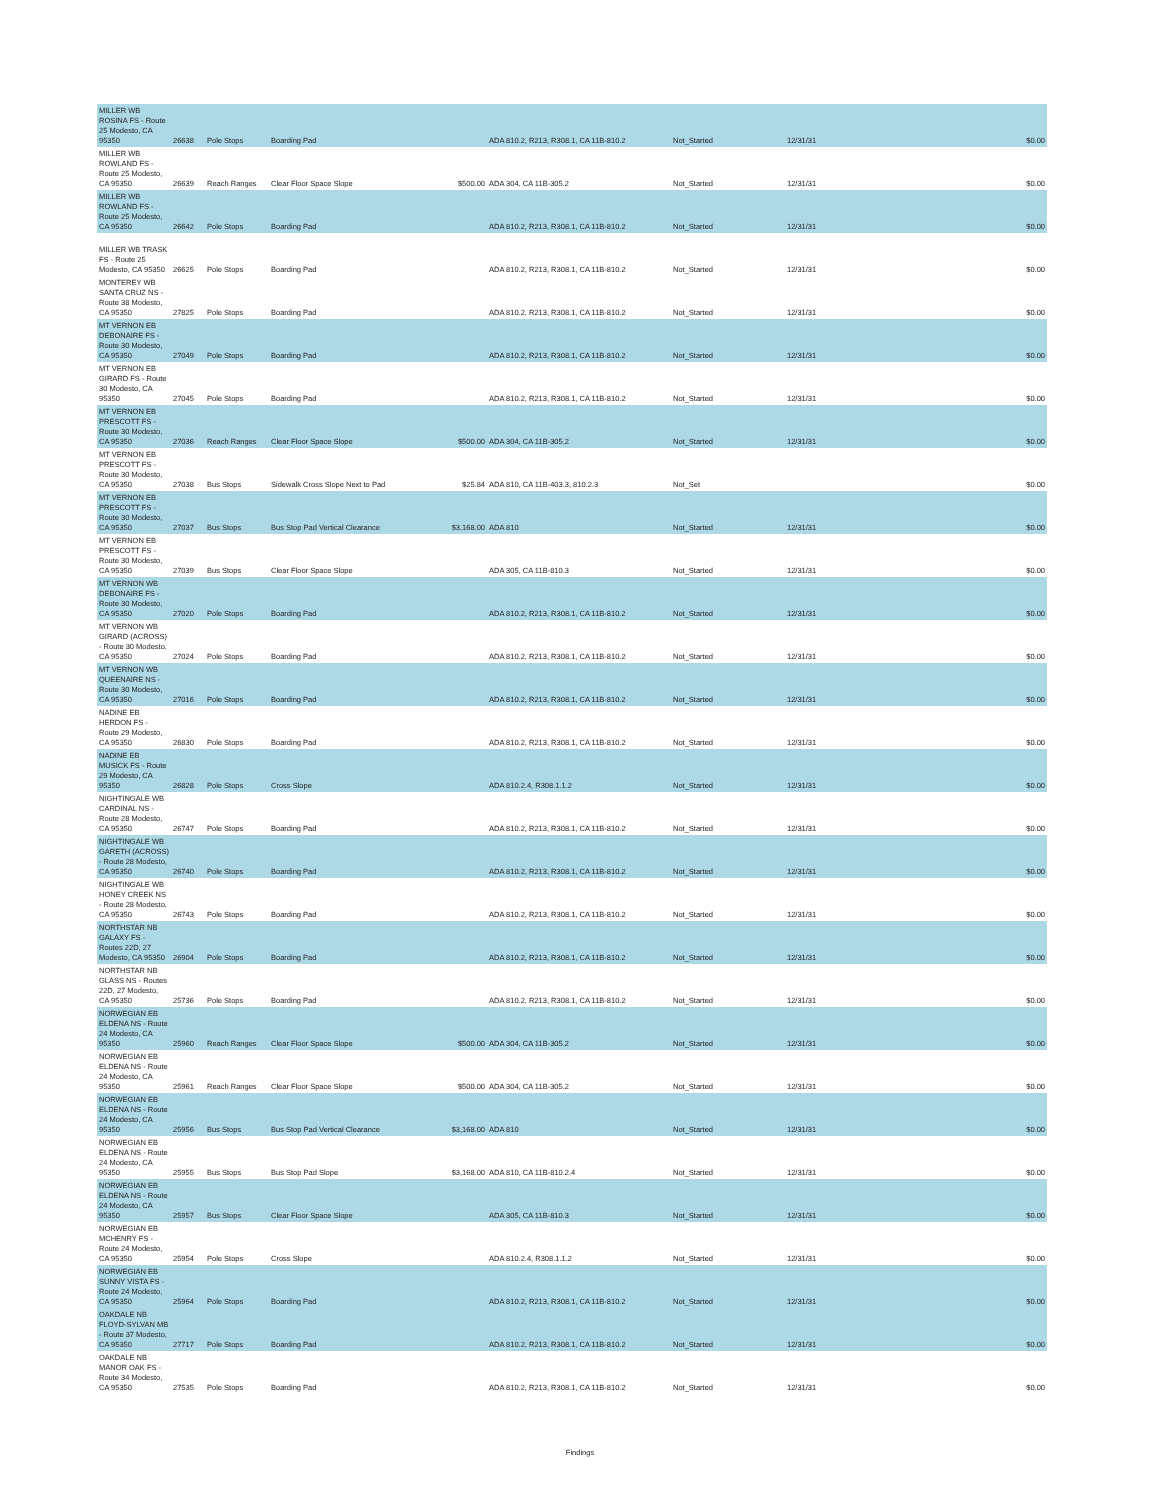| MILLER WB ROSINA FS - Route 25 Modesto, CA 95350 | 26638 | Pole Stops | Boarding Pad | | ADA 810.2, R213, R308.1, CA 11B-810.2 | Not_Started | 12/31/31 | $0.00 |
| MILLER WB ROWLAND FS - Route 25 Modesto, CA 95350 | 26639 | Reach Ranges | Clear Floor Space Slope | $500.00 | ADA 304, CA 11B-305.2 | Not_Started | 12/31/31 | $0.00 |
| MILLER WB ROWLAND FS - Route 25 Modesto, CA 95350 | 26642 | Pole Stops | Boarding Pad | | ADA 810.2, R213, R308.1, CA 11B-810.2 | Not_Started | 12/31/31 | $0.00 |
| MILLER WB TRASK FS - Route 25 Modesto, CA 95350 | 26625 | Pole Stops | Boarding Pad | | ADA 810.2, R213, R308.1, CA 11B-810.2 | Not_Started | 12/31/31 | $0.00 |
| MONTEREY WB SANTA CRUZ NS - Route 38 Modesto, CA 95350 | 27825 | Pole Stops | Boarding Pad | | ADA 810.2, R213, R308.1, CA 11B-810.2 | Not_Started | 12/31/31 | $0.00 |
| MT VERNON EB DEBONAIRE FS - Route 30 Modesto, CA 95350 | 27049 | Pole Stops | Boarding Pad | | ADA 810.2, R213, R308.1, CA 11B-810.2 | Not_Started | 12/31/31 | $0.00 |
| MT VERNON EB GIRARD FS - Route 30 Modesto, CA 95350 | 27045 | Pole Stops | Boarding Pad | | ADA 810.2, R213, R308.1, CA 11B-810.2 | Not_Started | 12/31/31 | $0.00 |
| MT VERNON EB PRESCOTT FS - Route 30 Modesto, CA 95350 | 27036 | Reach Ranges | Clear Floor Space Slope | $500.00 | ADA 304, CA 11B-305.2 | Not_Started | 12/31/31 | $0.00 |
| MT VERNON EB PRESCOTT FS - Route 30 Modesto, CA 95350 | 27038 | Bus Stops | Sidewalk Cross Slope Next to Pad | $25.84 | ADA 810, CA 11B-403.3, 810.2.3 | Not_Set | | $0.00 |
| MT VERNON EB PRESCOTT FS - Route 30 Modesto, CA 95350 | 27037 | Bus Stops | Bus Stop Pad Vertical Clearance | $3,168.00 | ADA 810 | Not_Started | 12/31/31 | $0.00 |
| MT VERNON EB PRESCOTT FS - Route 30 Modesto, CA 95350 | 27039 | Bus Stops | Clear Floor Space Slope | | ADA 305, CA 11B-810.3 | Not_Started | 12/31/31 | $0.00 |
| MT VERNON WB DEBONAIRE FS - Route 30 Modesto, CA 95350 | 27020 | Pole Stops | Boarding Pad | | ADA 810.2, R213, R308.1, CA 11B-810.2 | Not_Started | 12/31/31 | $0.00 |
| MT VERNON WB GIRARD (ACROSS) - Route 30 Modesto, CA 95350 | 27024 | Pole Stops | Boarding Pad | | ADA 810.2, R213, R308.1, CA 11B-810.2 | Not_Started | 12/31/31 | $0.00 |
| MT VERNON WB QUEENAIRE NS - Route 30 Modesto, CA 95350 | 27016 | Pole Stops | Boarding Pad | | ADA 810.2, R213, R308.1, CA 11B-810.2 | Not_Started | 12/31/31 | $0.00 |
| NADINE EB HERDON FS - Route 29 Modesto, CA 95350 | 26830 | Pole Stops | Boarding Pad | | ADA 810.2, R213, R308.1, CA 11B-810.2 | Not_Started | 12/31/31 | $0.00 |
| NADINE EB MUSICK FS - Route 29 Modesto, CA 95350 | 26828 | Pole Stops | Cross Slope | | ADA 810.2.4, R308.1.1.2 | Not_Started | 12/31/31 | $0.00 |
| NIGHTINGALE WB CARDINAL NS - Route 28 Modesto, CA 95350 | 26747 | Pole Stops | Boarding Pad | | ADA 810.2, R213, R308.1, CA 11B-810.2 | Not_Started | 12/31/31 | $0.00 |
| NIGHTINGALE WB GARETH (ACROSS) - Route 28 Modesto, CA 95350 | 26740 | Pole Stops | Boarding Pad | | ADA 810.2, R213, R308.1, CA 11B-810.2 | Not_Started | 12/31/31 | $0.00 |
| NIGHTINGALE WB HONEY CREEK NS - Route 28 Modesto, CA 95350 | 26743 | Pole Stops | Boarding Pad | | ADA 810.2, R213, R308.1, CA 11B-810.2 | Not_Started | 12/31/31 | $0.00 |
| NORTHSTAR NB GALAXY FS - Routes 22D, 27 Modesto, CA 95350 | 26904 | Pole Stops | Boarding Pad | | ADA 810.2, R213, R308.1, CA 11B-810.2 | Not_Started | 12/31/31 | $0.00 |
| NORTHSTAR NB GLASS NS - Routes 22D, 27 Modesto, CA 95350 | 25736 | Pole Stops | Boarding Pad | | ADA 810.2, R213, R308.1, CA 11B-810.2 | Not_Started | 12/31/31 | $0.00 |
| NORWEGIAN EB ELDENA NS - Route 24 Modesto, CA 95350 | 25960 | Reach Ranges | Clear Floor Space Slope | $500.00 | ADA 304, CA 11B-305.2 | Not_Started | 12/31/31 | $0.00 |
| NORWEGIAN EB ELDENA NS - Route 24 Modesto, CA 95350 | 25961 | Reach Ranges | Clear Floor Space Slope | $500.00 | ADA 304, CA 11B-305.2 | Not_Started | 12/31/31 | $0.00 |
| NORWEGIAN EB ELDENA NS - Route 24 Modesto, CA 95350 | 25956 | Bus Stops | Bus Stop Pad Vertical Clearance | $3,168.00 | ADA 810 | Not_Started | 12/31/31 | $0.00 |
| NORWEGIAN EB ELDENA NS - Route 24 Modesto, CA 95350 | 25955 | Bus Stops | Bus Stop Pad Slope | $3,168.00 | ADA 810, CA 11B-810.2.4 | Not_Started | 12/31/31 | $0.00 |
| NORWEGIAN EB ELDENA NS - Route 24 Modesto, CA 95350 | 25957 | Bus Stops | Clear Floor Space Slope | | ADA 305, CA 11B-810.3 | Not_Started | 12/31/31 | $0.00 |
| NORWEGIAN EB MCHENRY FS - Route 24 Modesto, CA 95350 | 25954 | Pole Stops | Cross Slope | | ADA 810.2.4, R308.1.1.2 | Not_Started | 12/31/31 | $0.00 |
| NORWEGIAN EB SUNNY VISTA FS - Route 24 Modesto, CA 95350 | 25964 | Pole Stops | Boarding Pad | | ADA 810.2, R213, R308.1, CA 11B-810.2 | Not_Started | 12/31/31 | $0.00 |
| OAKDALE NB FLOYD-SYLVAN MB - Route 37 Modesto, CA 95350 | 27717 | Pole Stops | Boarding Pad | | ADA 810.2, R213, R308.1, CA 11B-810.2 | Not_Started | 12/31/31 | $0.00 |
| OAKDALE NB MANOR OAK FS - Route 34 Modesto, CA 95350 | 27535 | Pole Stops | Boarding Pad | | ADA 810.2, R213, R308.1, CA 11B-810.2 | Not_Started | 12/31/31 | $0.00 |
Findings